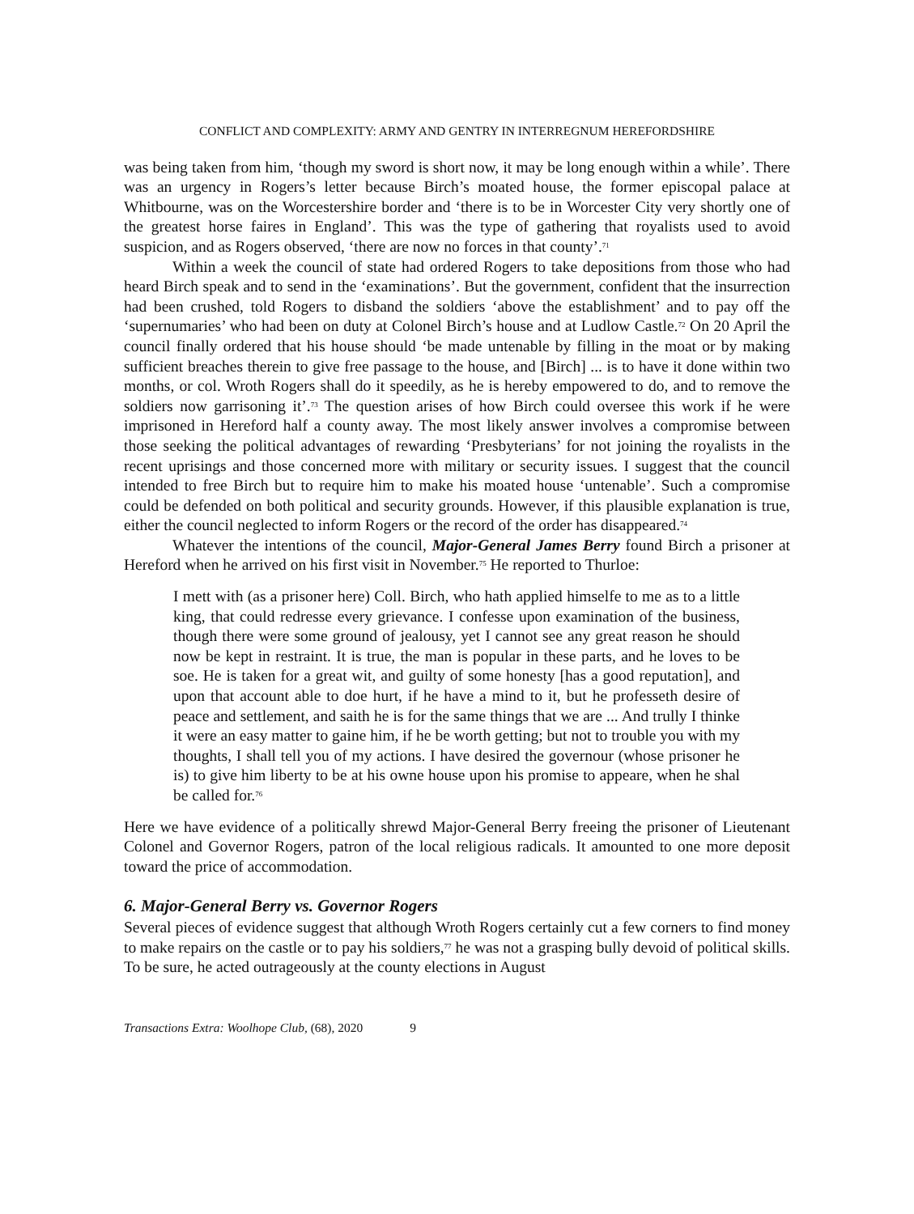CONFLICT AND COMPLEXITY: ARMY AND GENTRY IN INTERREGNUM HEREFORDSHIRE
was being taken from him, ‘though my sword is short now, it may be long enough within a while’. There was an urgency in Rogers’s letter because Birch’s moated house, the former episcopal palace at Whitbourne, was on the Worcestershire border and ‘there is to be in Worcester City very shortly one of the greatest horse faires in England’. This was the type of gathering that royalists used to avoid suspicion, and as Rogers observed, ‘there are now no forces in that county’.<sup>71</sup>
Within a week the council of state had ordered Rogers to take depositions from those who had heard Birch speak and to send in the ‘examinations’. But the government, confident that the insurrection had been crushed, told Rogers to disband the soldiers ‘above the establishment’ and to pay off the ‘supernumaries’ who had been on duty at Colonel Birch’s house and at Ludlow Castle.<sup>72</sup> On 20 April the council finally ordered that his house should ‘be made untenable by filling in the moat or by making sufficient breaches therein to give free passage to the house, and [Birch] ... is to have it done within two months, or col. Wroth Rogers shall do it speedily, as he is hereby empowered to do, and to remove the soldiers now garrisoning it’.<sup>73</sup> The question arises of how Birch could oversee this work if he were imprisoned in Hereford half a county away. The most likely answer involves a compromise between those seeking the political advantages of rewarding ‘Presbyterians’ for not joining the royalists in the recent uprisings and those concerned more with military or security issues. I suggest that the council intended to free Birch but to require him to make his moated house ‘untenable’. Such a compromise could be defended on both political and security grounds. However, if this plausible explanation is true, either the council neglected to inform Rogers or the record of the order has disappeared.<sup>74</sup>
Whatever the intentions of the council, Major-General James Berry found Birch a prisoner at Hereford when he arrived on his first visit in November.<sup>75</sup> He reported to Thurloe:
I mett with (as a prisoner here) Coll. Birch, who hath applied himselfe to me as to a little king, that could redresse every grievance. I confesse upon examination of the business, though there were some ground of jealousy, yet I cannot see any great reason he should now be kept in restraint. It is true, the man is popular in these parts, and he loves to be soe. He is taken for a great wit, and guilty of some honesty [has a good reputation], and upon that account able to doe hurt, if he have a mind to it, but he professeth desire of peace and settlement, and saith he is for the same things that we are ... And trully I thinke it were an easy matter to gaine him, if he be worth getting; but not to trouble you with my thoughts, I shall tell you of my actions. I have desired the governour (whose prisoner he is) to give him liberty to be at his owne house upon his promise to appeare, when he shal be called for.<sup>76</sup>
Here we have evidence of a politically shrewd Major-General Berry freeing the prisoner of Lieutenant Colonel and Governor Rogers, patron of the local religious radicals. It amounted to one more deposit toward the price of accommodation.
6. Major-General Berry vs. Governor Rogers
Several pieces of evidence suggest that although Wroth Rogers certainly cut a few corners to find money to make repairs on the castle or to pay his soldiers,<sup>77</sup> he was not a grasping bully devoid of political skills. To be sure, he acted outrageously at the county elections in August
Transactions Extra: Woolhope Club, (68), 2020 9